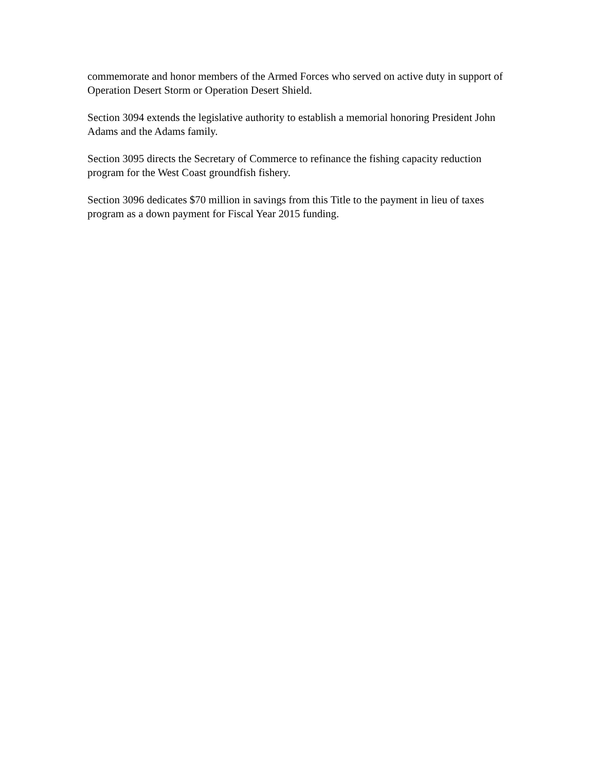commemorate and honor members of the Armed Forces who served on active duty in support of Operation Desert Storm or Operation Desert Shield.
Section 3094 extends the legislative authority to establish a memorial honoring President John Adams and the Adams family.
Section 3095 directs the Secretary of Commerce to refinance the fishing capacity reduction program for the West Coast groundfish fishery.
Section 3096 dedicates $70 million in savings from this Title to the payment in lieu of taxes program as a down payment for Fiscal Year 2015 funding.